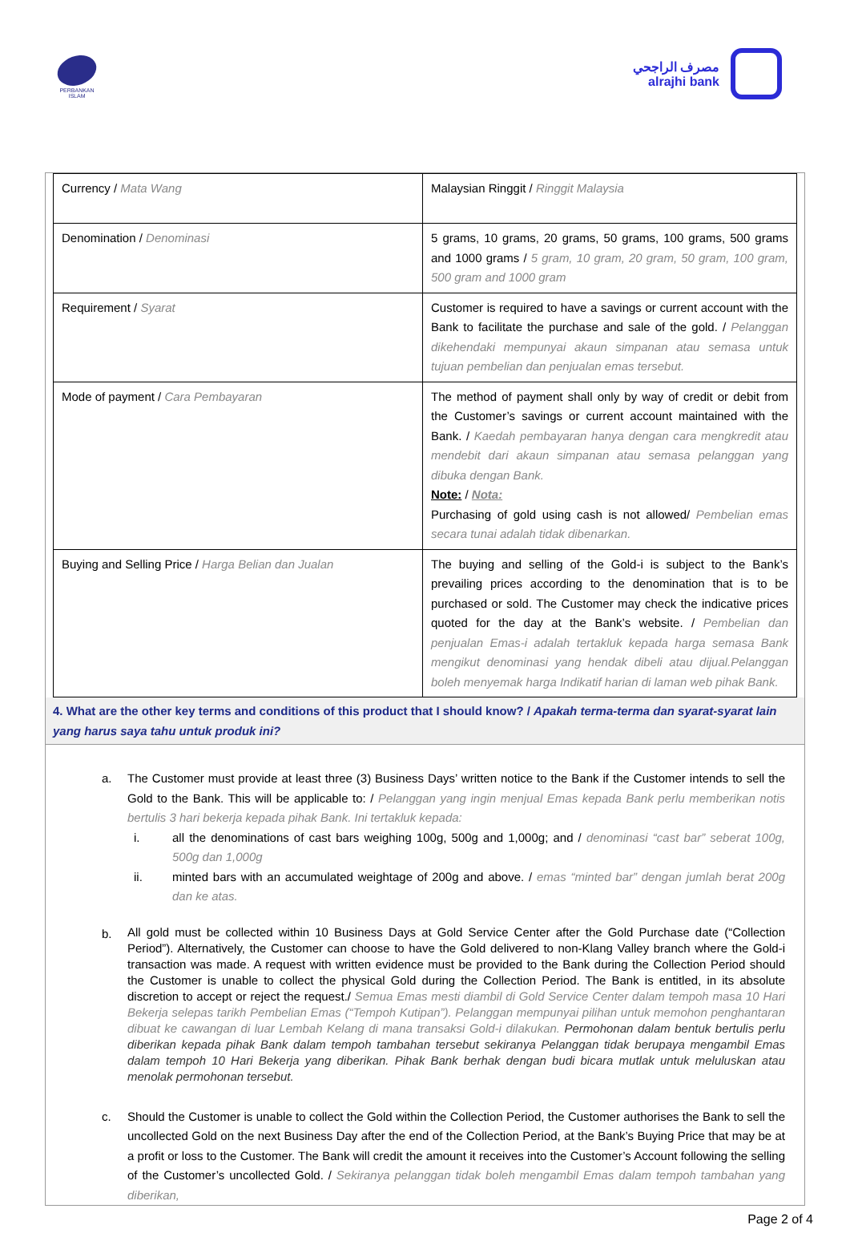PERBANKAN ISLAM
مصرف الراجحي
alrajhi bank
| Currency / Mata Wang | Malaysian Ringgit / Ringgit Malaysia |
| Denomination / Denominasi | 5 grams, 10 grams, 20 grams, 50 grams, 100 grams, 500 grams and 1000 grams / 5 gram, 10 gram, 20 gram, 50 gram, 100 gram, 500 gram and 1000 gram |
| Requirement / Syarat | Customer is required to have a savings or current account with the Bank to facilitate the purchase and sale of the gold. / Pelanggan dikehendaki mempunyai akaun simpanan atau semasa untuk tujuan pembelian dan penjualan emas tersebut. |
| Mode of payment / Cara Pembayaran | The method of payment shall only by way of credit or debit from the Customer’s savings or current account maintained with the Bank. / Kaedah pembayaran hanya dengan cara mengkredit atau mendebit dari akaun simpanan atau semasa pelanggan yang dibuka dengan Bank. Note: / Nota: Purchasing of gold using cash is not allowed/ Pembelian emas secara tunai adalah tidak dibenarkan. |
| Buying and Selling Price / Harga Belian dan Jualan | The buying and selling of the Gold-i is subject to the Bank’s prevailing prices according to the denomination that is to be purchased or sold. The Customer may check the indicative prices quoted for the day at the Bank’s website. / Pembelian dan penjualan Emas-i adalah tertakluk kepada harga semasa Bank mengikut denominasi yang hendak dibeli atau dijual.Pelanggan boleh menyemak harga Indikatif harian di laman web pihak Bank. |
4. What are the other key terms and conditions of this product that I should know? / Apakah terma-terma dan syarat-syarat lain yang harus saya tahu untuk produk ini?
a. The Customer must provide at least three (3) Business Days’ written notice to the Bank if the Customer intends to sell the Gold to the Bank. This will be applicable to: / Pelanggan yang ingin menjual Emas kepada Bank perlu memberikan notis bertulis 3 hari bekerja kepada pihak Bank. Ini tertakluk kepada:
i. all the denominations of cast bars weighing 100g, 500g and 1,000g; and / denominasi “cast bar” seberat 100g, 500g dan 1,000g
ii. minted bars with an accumulated weightage of 200g and above. / emas “minted bar” dengan jumlah berat 200g dan ke atas.
b.
All gold must be collected within 10 Business Days at Gold Service Center after the Gold Purchase date (“Collection Period”). Alternatively, the Customer can choose to have the Gold delivered to non-Klang Valley branch where the Gold-i transaction was made. A request with written evidence must be provided to the Bank during the Collection Period should the Customer is unable to collect the physical Gold during the Collection Period. The Bank is entitled, in its absolute discretion to accept or reject the request./ Semua Emas mesti diambil di Gold Service Center dalam tempoh masa 10 Hari Bekerja selepas tarikh Pembelian Emas (“Tempoh Kutipan”). Pelanggan mempunyai pilihan untuk memohon penghantaran dibuat ke cawangan di luar Lembah Kelang di mana transaksi Gold-i dilakukan. Permohonan dalam bentuk bertulis perlu diberikan kepada pihak Bank dalam tempoh tambahan tersebut sekiranya Pelanggan tidak berupaya mengambil Emas dalam tempoh 10 Hari Bekerja yang diberikan. Pihak Bank berhak dengan budi bicara mutlak untuk meluluskan atau menolak permohonan tersebut.
c. Should the Customer is unable to collect the Gold within the Collection Period, the Customer authorises the Bank to sell the uncollected Gold on the next Business Day after the end of the Collection Period, at the Bank’s Buying Price that may be at a profit or loss to the Customer. The Bank will credit the amount it receives into the Customer’s Account following the selling of the Customer’s uncollected Gold. / Sekiranya pelanggan tidak boleh mengambil Emas dalam tempoh tambahan yang diberikan,
Page 2 of 4